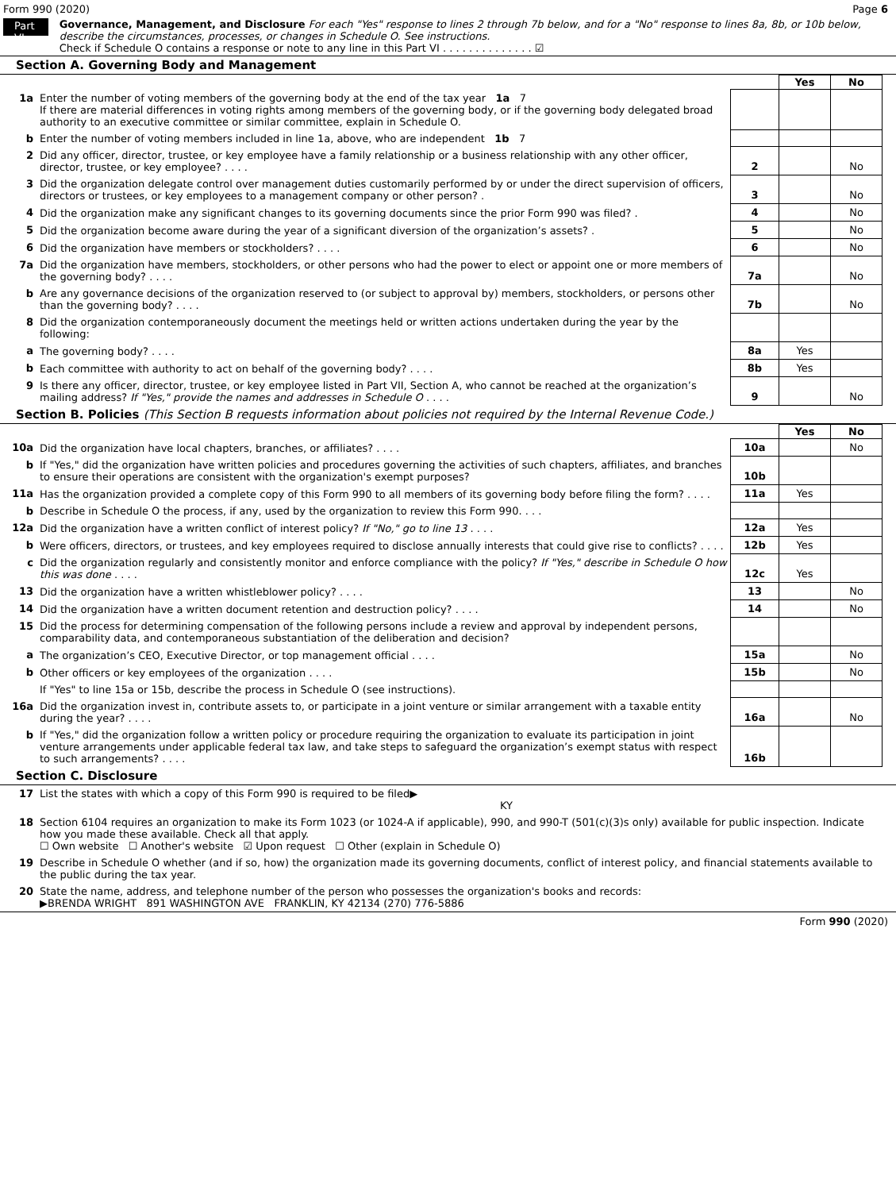Form 990 (2020) Page 6
Part VI
Governance, Management, and Disclosure For each "Yes" response to lines 2 through 7b below, and for a "No" response to lines 8a, 8b, or 10b below, describe the circumstances, processes, or changes in Schedule O. See instructions.
Check if Schedule O contains a response or note to any line in this Part VI . . . . . . . . . . . . . . ☑
Section A. Governing Body and Management
| | | | Yes | No |
| 1a | Enter the number of voting members of the governing body at the end of the tax year 1a 7 If there are material differences in voting rights among members of the governing body, or if the governing body delegated broad authority to an executive committee or similar committee, explain in Schedule O. | | | |
| b | Enter the number of voting members included in line 1a, above, who are independent 1b 7 | | | |
| 2 | Did any officer, director, trustee, or key employee have a family relationship or a business relationship with any other officer, director, trustee, or key employee? . . . . | 2 | | No |
| 3 | Did the organization delegate control over management duties customarily performed by or under the direct supervision of officers, directors or trustees, or key employees to a management company or other person? . | 3 | | No |
| 4 | Did the organization make any significant changes to its governing documents since the prior Form 990 was filed? . | 4 | | No |
| 5 | Did the organization become aware during the year of a significant diversion of the organization’s assets? . | 5 | | No |
| 6 | Did the organization have members or stockholders? . . . . | 6 | | No |
| 7a | Did the organization have members, stockholders, or other persons who had the power to elect or appoint one or more members of the governing body? . . . . | 7a | | No |
| b | Are any governance decisions of the organization reserved to (or subject to approval by) members, stockholders, or persons other than the governing body? . . . . | 7b | | No |
| 8 | Did the organization contemporaneously document the meetings held or written actions undertaken during the year by the following: | | | |
| a | The governing body? . . . . | 8a | Yes | |
| b | Each committee with authority to act on behalf of the governing body? . . . . | 8b | Yes | |
| 9 | Is there any officer, director, trustee, or key employee listed in Part VII, Section A, who cannot be reached at the organization’s mailing address? If "Yes," provide the names and addresses in Schedule O . . . . | 9 | | No |
Section B. Policies (This Section B requests information about policies not required by the Internal Revenue Code.)
| | | | Yes | No |
| 10a | Did the organization have local chapters, branches, or affiliates? . . . . | 10a | | No |
| b | If "Yes," did the organization have written policies and procedures governing the activities of such chapters, affiliates, and branches to ensure their operations are consistent with the organization's exempt purposes? | 10b | | |
| 11a | Has the organization provided a complete copy of this Form 990 to all members of its governing body before filing the form? . . . . | 11a | Yes | |
| b | Describe in Schedule O the process, if any, used by the organization to review this Form 990. . . . | | | |
| 12a | Did the organization have a written conflict of interest policy? If "No," go to line 13 . . . . | 12a | Yes | |
| b | Were officers, directors, or trustees, and key employees required to disclose annually interests that could give rise to conflicts? . . . . | 12b | Yes | |
| c | Did the organization regularly and consistently monitor and enforce compliance with the policy? If "Yes," describe in Schedule O how this was done . . . . | 12c | Yes | |
| 13 | Did the organization have a written whistleblower policy? . . . . | 13 | | No |
| 14 | Did the organization have a written document retention and destruction policy? . . . . | 14 | | No |
| 15 | Did the process for determining compensation of the following persons include a review and approval by independent persons, comparability data, and contemporaneous substantiation of the deliberation and decision? | | | |
| a | The organization’s CEO, Executive Director, or top management official . . . . | 15a | | No |
| b | Other officers or key employees of the organization . . . . | 15b | | No |
| | If "Yes" to line 15a or 15b, describe the process in Schedule O (see instructions). | | | |
| 16a | Did the organization invest in, contribute assets to, or participate in a joint venture or similar arrangement with a taxable entity during the year? . . . . | 16a | | No |
| b | If "Yes," did the organization follow a written policy or procedure requiring the organization to evaluate its participation in joint venture arrangements under applicable federal tax law, and take steps to safeguard the organization’s exempt status with respect to such arrangements? . . . . | 16b | | |
Section C. Disclosure
| 17 | List the states with which a copy of this Form 990 is required to be filed▶ KY |
| 18 | Section 6104 requires an organization to make its Form 1023 (or 1024-A if applicable), 990, and 990-T (501(c)(3)s only) available for public inspection. Indicate how you made these available. Check all that apply. ☐ Own website ☐ Another's website ☑ Upon request ☐ Other (explain in Schedule O) |
| 19 | Describe in Schedule O whether (and if so, how) the organization made its governing documents, conflict of interest policy, and financial statements available to the public during the tax year. |
| 20 | State the name, address, and telephone number of the person who possesses the organization's books and records: ▶BRENDA WRIGHT 891 WASHINGTON AVE FRANKLIN, KY 42134 (270) 776-5886 |
Form 990 (2020)